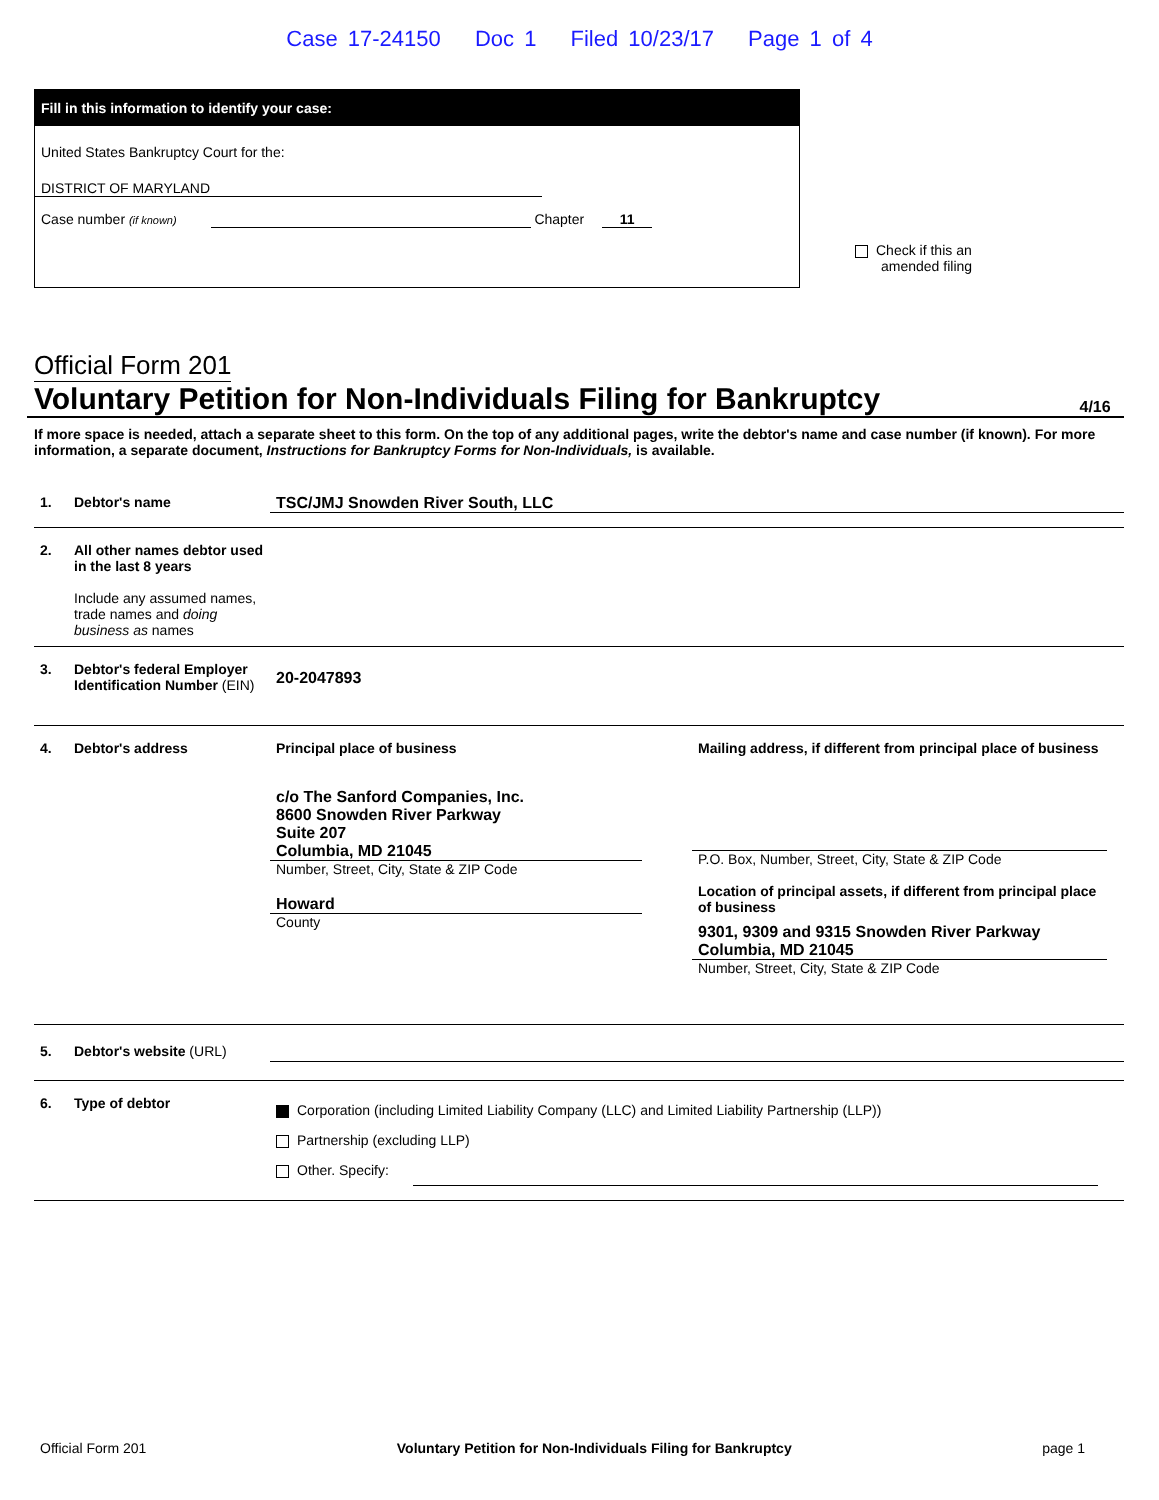Case 17-24150 Doc 1 Filed 10/23/17 Page 1 of 4
Fill in this information to identify your case:
United States Bankruptcy Court for the:
DISTRICT OF MARYLAND
Case number (if known) Chapter 11
Check if this an
amended filing
Official Form 201
Voluntary Petition for Non-Individuals Filing for Bankruptcy 4/16
If more space is needed, attach a separate sheet to this form. On the top of any additional pages, write the debtor's name and case number (if known). For more information, a separate document, Instructions for Bankruptcy Forms for Non-Individuals, is available.
1. Debtor's name TSC/JMJ Snowden River South, LLC
2. All other names debtor used in the last 8 years
Include any assumed names, trade names and doing business as names
3. Debtor's federal Employer Identification Number (EIN)
20-2047893
4. Debtor's address Principal place of business
c/o The Sanford Companies, Inc.
8600 Snowden River Parkway
Suite 207
Columbia, MD 21045
Number, Street, City, State & ZIP Code
Howard
County
Mailing address, if different from principal place of business
P.O. Box, Number, Street, City, State & ZIP Code
Location of principal assets, if different from principal place of business
9301, 9309 and 9315 Snowden River Parkway
Columbia, MD 21045
Number, Street, City, State & ZIP Code
5. Debtor's website (URL)
6. Type of debtor
Corporation (including Limited Liability Company (LLC) and Limited Liability Partnership (LLP))
Partnership (excluding LLP)
Other. Specify:
Official Form 201 Voluntary Petition for Non-Individuals Filing for Bankruptcy page 1